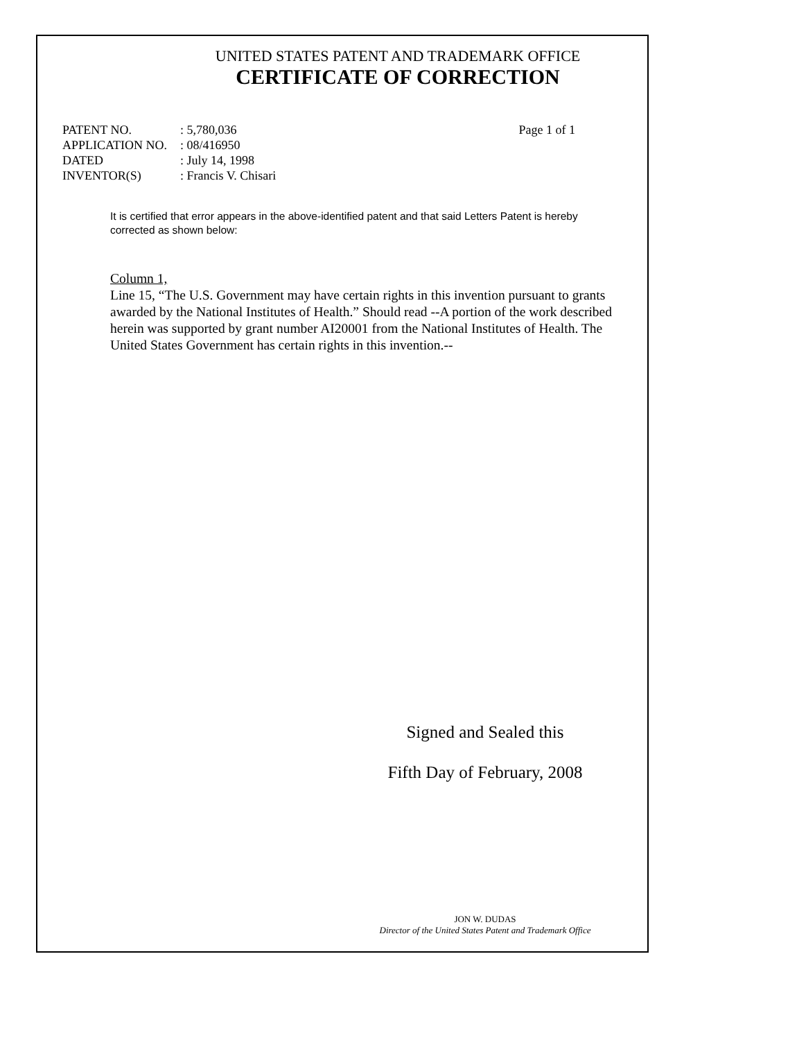UNITED STATES PATENT AND TRADEMARK OFFICE
CERTIFICATE OF CORRECTION
| PATENT NO. | : 5,780,036 | Page 1 of 1 |
| APPLICATION NO. | : 08/416950 | |
| DATED | : July 14, 1998 | |
| INVENTOR(S) | : Francis V. Chisari | |
It is certified that error appears in the above-identified patent and that said Letters Patent is hereby corrected as shown below:
Column 1,
Line 15, “The U.S. Government may have certain rights in this invention pursuant to grants awarded by the National Institutes of Health.” Should read --A portion of the work described herein was supported by grant number AI20001 from the National Institutes of Health. The United States Government has certain rights in this invention.--
Signed and Sealed this
Fifth Day of February, 2008
JON W. DUDAS
Director of the United States Patent and Trademark Office